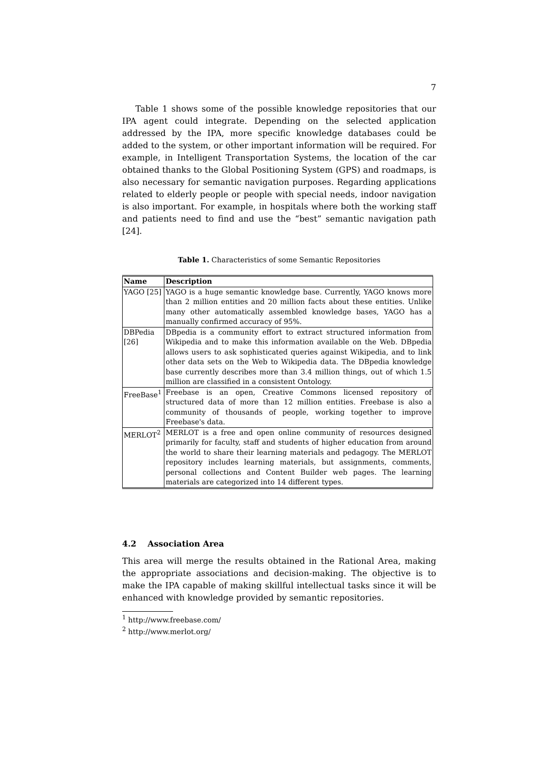7
Table 1 shows some of the possible knowledge repositories that our IPA agent could integrate. Depending on the selected application addressed by the IPA, more specific knowledge databases could be added to the system, or other important information will be required. For example, in Intelligent Transportation Systems, the location of the car obtained thanks to the Global Positioning System (GPS) and roadmaps, is also necessary for semantic navigation purposes. Regarding applications related to elderly people or people with special needs, indoor navigation is also important. For example, in hospitals where both the working staff and patients need to find and use the “best” semantic navigation path [24].
Table 1. Characteristics of some Semantic Repositories
| Name | Description |
| --- | --- |
| YAGO [25] | YAGO is a huge semantic knowledge base. Currently, YAGO knows more than 2 million entities and 20 million facts about these entities. Unlike many other automatically assembled knowledge bases, YAGO has a manually confirmed accuracy of 95%. |
| DBPedia [26] | DBpedia is a community effort to extract structured information from Wikipedia and to make this information available on the Web. DBpedia allows users to ask sophisticated queries against Wikipedia, and to link other data sets on the Web to Wikipedia data. The DBpedia knowledge base currently describes more than 3.4 million things, out of which 1.5 million are classified in a consistent Ontology. |
| FreeBase<sup>1</sup> | Freebase is an open, Creative Commons licensed repository of structured data of more than 12 million entities. Freebase is also a community of thousands of people, working together to improve Freebase's data. |
| MERLOT<sup>2</sup> | MERLOT is a free and open online community of resources designed primarily for faculty, staff and students of higher education from around the world to share their learning materials and pedagogy. The MERLOT repository includes learning materials, but assignments, comments, personal collections and Content Builder web pages. The learning materials are categorized into 14 different types. |
4.2 Association Area
This area will merge the results obtained in the Rational Area, making the appropriate associations and decision-making. The objective is to make the IPA capable of making skillful intellectual tasks since it will be enhanced with knowledge provided by semantic repositories.
<sup>1</sup> http://www.freebase.com/
<sup>2</sup> http://www.merlot.org/